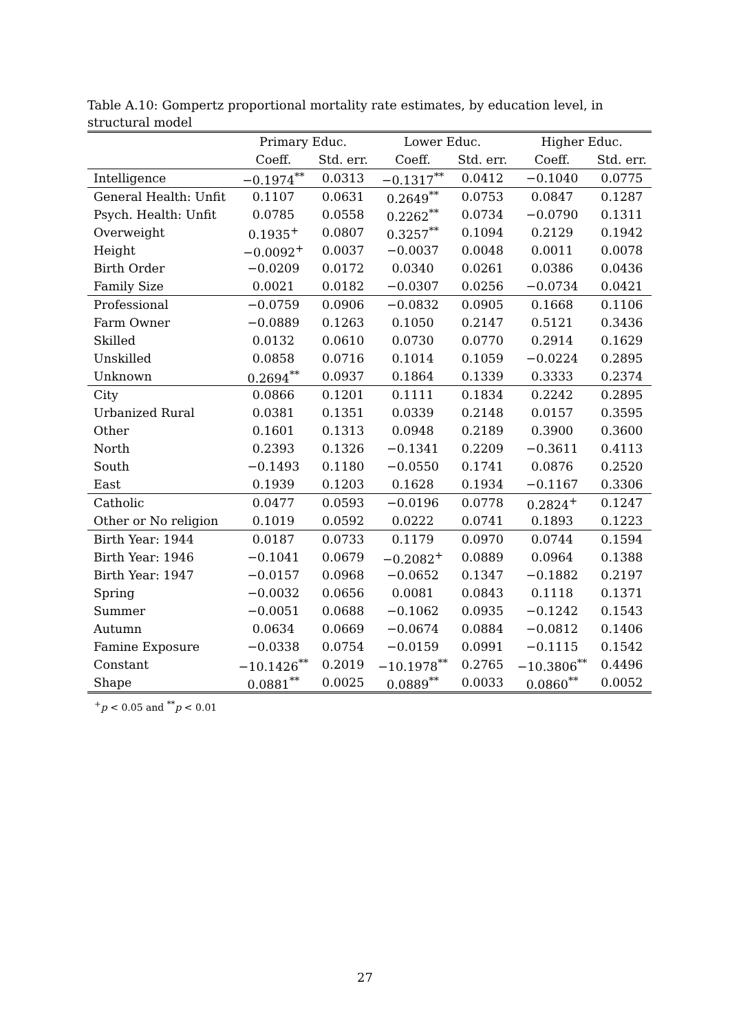Table A.10: Gompertz proportional mortality rate estimates, by education level, in structural model
| | Primary Educ. | | Lower Educ. | | Higher Educ. | |
| --- | --- | --- | --- | --- | --- | --- |
| | Coeff. | Std. err. | Coeff. | Std. err. | Coeff. | Std. err. |
| Intelligence | −0.1974<sup>**</sup> | 0.0313 | −0.1317<sup>**</sup> | 0.0412 | −0.1040 | 0.0775 |
| General Health: Unfit | 0.1107 | 0.0631 | 0.2649<sup>**</sup> | 0.0753 | 0.0847 | 0.1287 |
| Psych. Health: Unfit | 0.0785 | 0.0558 | 0.2262<sup>**</sup> | 0.0734 | −0.0790 | 0.1311 |
| Overweight | 0.1935<sup>+</sup> | 0.0807 | 0.3257<sup>**</sup> | 0.1094 | 0.2129 | 0.1942 |
| Height | −0.0092<sup>+</sup> | 0.0037 | −0.0037 | 0.0048 | 0.0011 | 0.0078 |
| Birth Order | −0.0209 | 0.0172 | 0.0340 | 0.0261 | 0.0386 | 0.0436 |
| Family Size | 0.0021 | 0.0182 | −0.0307 | 0.0256 | −0.0734 | 0.0421 |
| Professional | −0.0759 | 0.0906 | −0.0832 | 0.0905 | 0.1668 | 0.1106 |
| Farm Owner | −0.0889 | 0.1263 | 0.1050 | 0.2147 | 0.5121 | 0.3436 |
| Skilled | 0.0132 | 0.0610 | 0.0730 | 0.0770 | 0.2914 | 0.1629 |
| Unskilled | 0.0858 | 0.0716 | 0.1014 | 0.1059 | −0.0224 | 0.2895 |
| Unknown | 0.2694<sup>**</sup> | 0.0937 | 0.1864 | 0.1339 | 0.3333 | 0.2374 |
| City | 0.0866 | 0.1201 | 0.1111 | 0.1834 | 0.2242 | 0.2895 |
| Urbanized Rural | 0.0381 | 0.1351 | 0.0339 | 0.2148 | 0.0157 | 0.3595 |
| Other | 0.1601 | 0.1313 | 0.0948 | 0.2189 | 0.3900 | 0.3600 |
| North | 0.2393 | 0.1326 | −0.1341 | 0.2209 | −0.3611 | 0.4113 |
| South | −0.1493 | 0.1180 | −0.0550 | 0.1741 | 0.0876 | 0.2520 |
| East | 0.1939 | 0.1203 | 0.1628 | 0.1934 | −0.1167 | 0.3306 |
| Catholic | 0.0477 | 0.0593 | −0.0196 | 0.0778 | 0.2824<sup>+</sup> | 0.1247 |
| Other or No religion | 0.1019 | 0.0592 | 0.0222 | 0.0741 | 0.1893 | 0.1223 |
| Birth Year: 1944 | 0.0187 | 0.0733 | 0.1179 | 0.0970 | 0.0744 | 0.1594 |
| Birth Year: 1946 | −0.1041 | 0.0679 | −0.2082<sup>+</sup> | 0.0889 | 0.0964 | 0.1388 |
| Birth Year: 1947 | −0.0157 | 0.0968 | −0.0652 | 0.1347 | −0.1882 | 0.2197 |
| Spring | −0.0032 | 0.0656 | 0.0081 | 0.0843 | 0.1118 | 0.1371 |
| Summer | −0.0051 | 0.0688 | −0.1062 | 0.0935 | −0.1242 | 0.1543 |
| Autumn | 0.0634 | 0.0669 | −0.0674 | 0.0884 | −0.0812 | 0.1406 |
| Famine Exposure | −0.0338 | 0.0754 | −0.0159 | 0.0991 | −0.1115 | 0.1542 |
| Constant | −10.1426<sup>**</sup> | 0.2019 | −10.1978<sup>**</sup> | 0.2765 | −10.3806<sup>**</sup> | 0.4496 |
| Shape | 0.0881<sup>**</sup> | 0.0025 | 0.0889<sup>**</sup> | 0.0033 | 0.0860<sup>**</sup> | 0.0052 |
<sup>+</sup>p < 0.05 and <sup>**</sup>p < 0.01
27